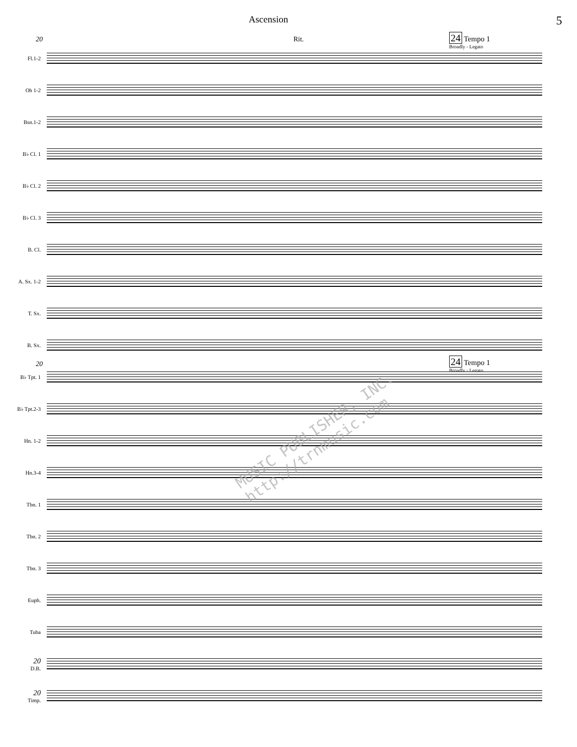Ascension 5
20 Rit. 24 Tempo 1
Broadly - Legato
Fl.1-2
Ob 1-2
Bsn.1-2
B♭ Cl. 1
B♭ Cl. 2
B♭ Cl. 3
B. Cl.
A. Sx. 1-2
T. Sx.
B. Sx.
20 24 Tempo 1
Broadly - Legato
B♭ Tpt. 1
B♭ Tpt.2-3
Hn. 1-2
Hn.3-4
Tbn. 1
Tbn. 2
Tbn. 3
Euph.
Tuba
20
D.B.
20
Timp.
MUSIC PUBLISHER, INC. http://trnmusic.com